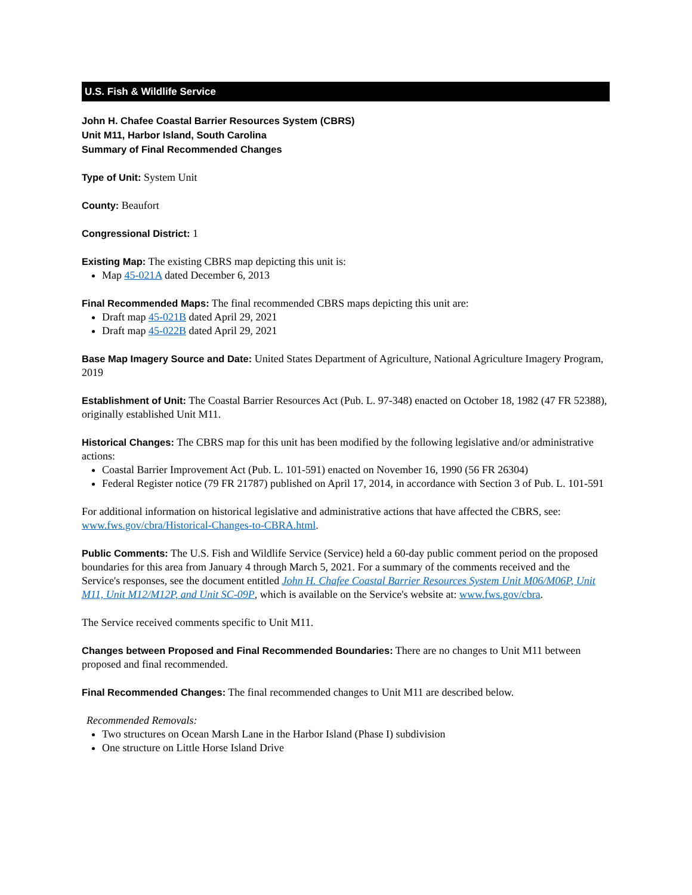U.S. Fish & Wildlife Service
John H. Chafee Coastal Barrier Resources System (CBRS)
Unit M11, Harbor Island, South Carolina
Summary of Final Recommended Changes
Type of Unit: System Unit
County: Beaufort
Congressional District: 1
Existing Map: The existing CBRS map depicting this unit is:
Map 45-021A dated December 6, 2013
Final Recommended Maps: The final recommended CBRS maps depicting this unit are:
Draft map 45-021B dated April 29, 2021
Draft map 45-022B dated April 29, 2021
Base Map Imagery Source and Date: United States Department of Agriculture, National Agriculture Imagery Program, 2019
Establishment of Unit: The Coastal Barrier Resources Act (Pub. L. 97-348) enacted on October 18, 1982 (47 FR 52388), originally established Unit M11.
Historical Changes: The CBRS map for this unit has been modified by the following legislative and/or administrative actions:
Coastal Barrier Improvement Act (Pub. L. 101-591) enacted on November 16, 1990 (56 FR 26304)
Federal Register notice (79 FR 21787) published on April 17, 2014, in accordance with Section 3 of Pub. L. 101-591
For additional information on historical legislative and administrative actions that have affected the CBRS, see: www.fws.gov/cbra/Historical-Changes-to-CBRA.html.
Public Comments: The U.S. Fish and Wildlife Service (Service) held a 60-day public comment period on the proposed boundaries for this area from January 4 through March 5, 2021. For a summary of the comments received and the Service's responses, see the document entitled John H. Chafee Coastal Barrier Resources System Unit M06/M06P, Unit M11, Unit M12/M12P, and Unit SC-09P, which is available on the Service's website at: www.fws.gov/cbra.
The Service received comments specific to Unit M11.
Changes between Proposed and Final Recommended Boundaries: There are no changes to Unit M11 between proposed and final recommended.
Final Recommended Changes: The final recommended changes to Unit M11 are described below.
Recommended Removals:
Two structures on Ocean Marsh Lane in the Harbor Island (Phase I) subdivision
One structure on Little Horse Island Drive